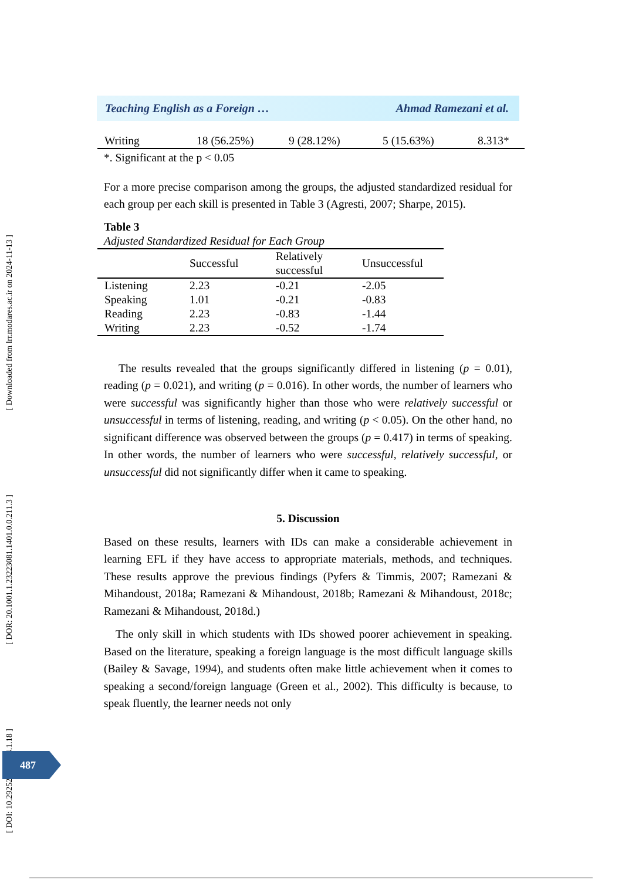[ Downloaded from lrr.modares.ac.ir on 2024-11-13 ]
[ DOR: 20.1001.1.23223081.1401.0.0.211.3 ]
[ DOI: 10.29252/LRR.14.1.18 ]
Teaching English as a Foreign … Ahmad Ramezani et al.
| Writing | 18 (56.25%) | 9 (28.12%) | 5 (15.63%) | 8.313* |
*. Significant at the p < 0.05
For a more precise comparison among the groups, the adjusted standardized residual for each group per each skill is presented in Table 3 (Agresti, 2007; Sharpe, 2015).
Table 3
Adjusted Standardized Residual for Each Group
| | Successful | Relatively successful | Unsuccessful |
| --- | --- | --- | --- |
| Listening | 2.23 | -0.21 | -2.05 |
| Speaking | 1.01 | -0.21 | -0.83 |
| Reading | 2.23 | -0.83 | -1.44 |
| Writing | 2.23 | -0.52 | -1.74 |
The results revealed that the groups significantly differed in listening (p = 0.01), reading (p = 0.021), and writing (p = 0.016). In other words, the number of learners who were successful was significantly higher than those who were relatively successful or unsuccessful in terms of listening, reading, and writing (p < 0.05). On the other hand, no significant difference was observed between the groups (p = 0.417) in terms of speaking. In other words, the number of learners who were successful, relatively successful, or unsuccessful did not significantly differ when it came to speaking.
5. Discussion
Based on these results, learners with IDs can make a considerable achievement in learning EFL if they have access to appropriate materials, methods, and techniques. These results approve the previous findings (Pyfers & Timmis, 2007; Ramezani & Mihandoust, 2018a; Ramezani & Mihandoust, 2018b; Ramezani & Mihandoust, 2018c; Ramezani & Mihandoust, 2018d.)
The only skill in which students with IDs showed poorer achievement in speaking. Based on the literature, speaking a foreign language is the most difficult language skills (Bailey & Savage, 1994), and students often make little achievement when it comes to speaking a second/foreign language (Green et al., 2002). This difficulty is because, to speak fluently, the learner needs not only
487